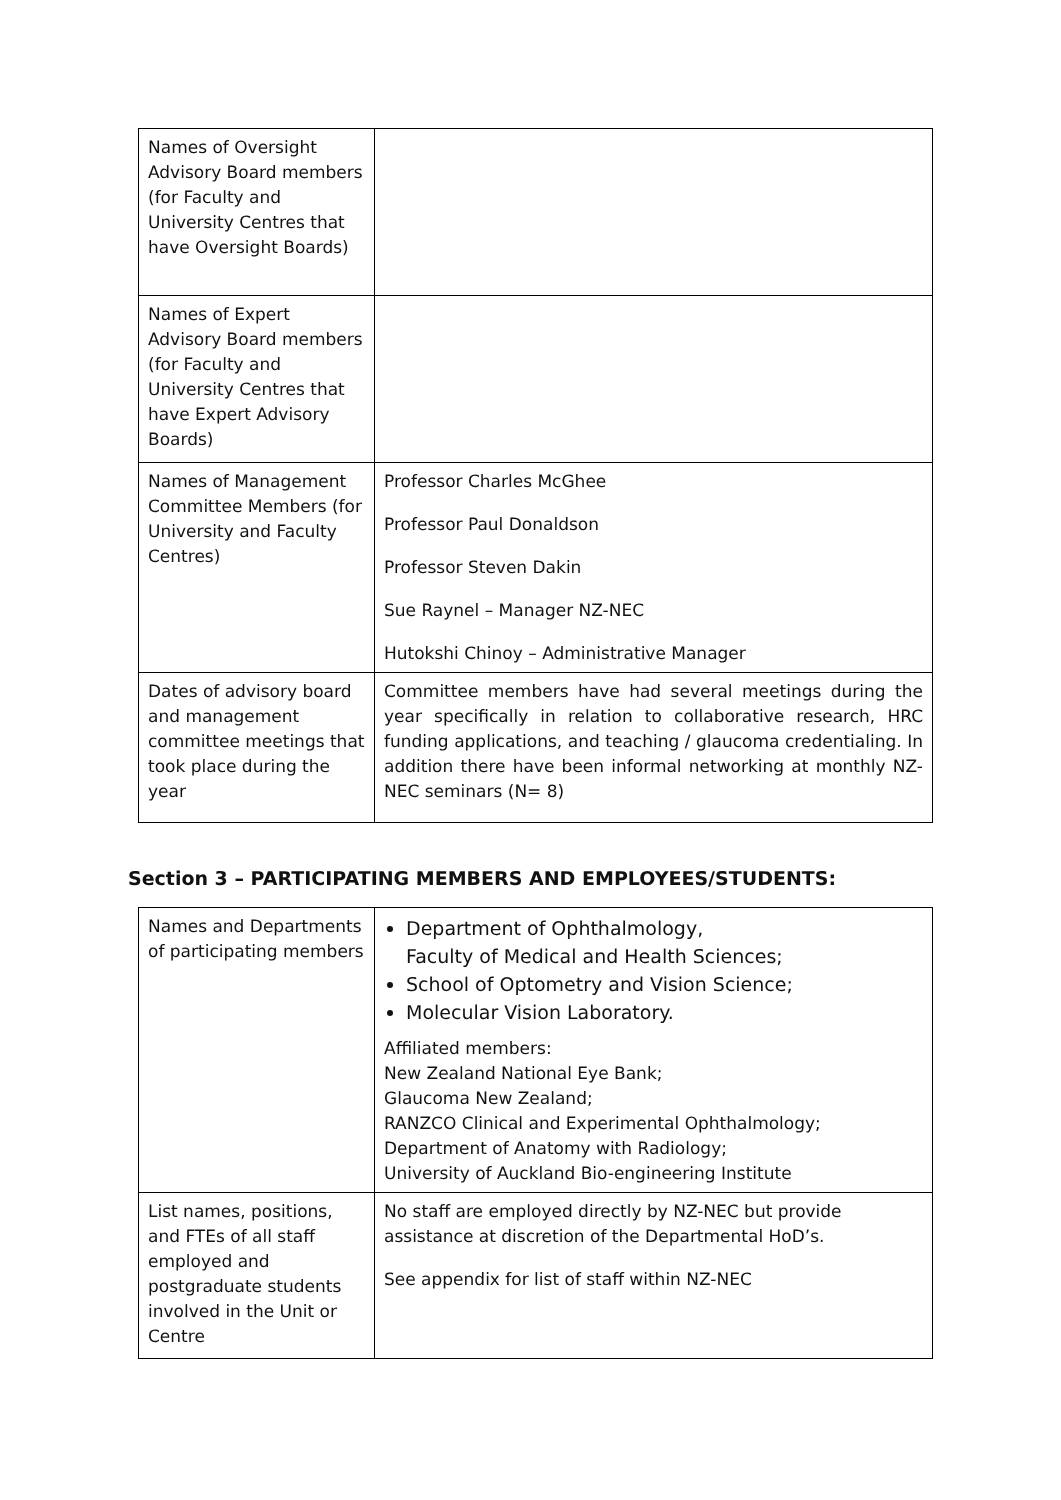| Names of Oversight Advisory Board members (for Faculty and University Centres that have Oversight Boards) | |
| Names of Expert Advisory Board members (for Faculty and University Centres that have Expert Advisory Boards) | |
| Names of Management Committee Members (for University and Faculty Centres) | Professor Charles McGhee Professor Paul Donaldson Professor Steven Dakin Sue Raynel – Manager NZ-NEC Hutokshi Chinoy – Administrative Manager |
| Dates of advisory board and management committee meetings that took place during the year | Committee members have had several meetings during the year specifically in relation to collaborative research, HRC funding applications, and teaching / glaucoma credentialing. In addition there have been informal networking at monthly NZ-NEC seminars (N= 8) |
Section 3 – PARTICIPATING MEMBERS AND EMPLOYEES/STUDENTS:
| Names and Departments of participating members | Department of Ophthalmology, Faculty of Medical and Health Sciences; School of Optometry and Vision Science; Molecular Vision Laboratory. Affiliated members: New Zealand National Eye Bank; Glaucoma New Zealand; RANZCO Clinical and Experimental Ophthalmology; Department of Anatomy with Radiology; University of Auckland Bio-engineering Institute |
| List names, positions, and FTEs of all staff employed and postgraduate students involved in the Unit or Centre | No staff are employed directly by NZ-NEC but provide assistance at discretion of the Departmental HoD’s. See appendix for list of staff within NZ-NEC |